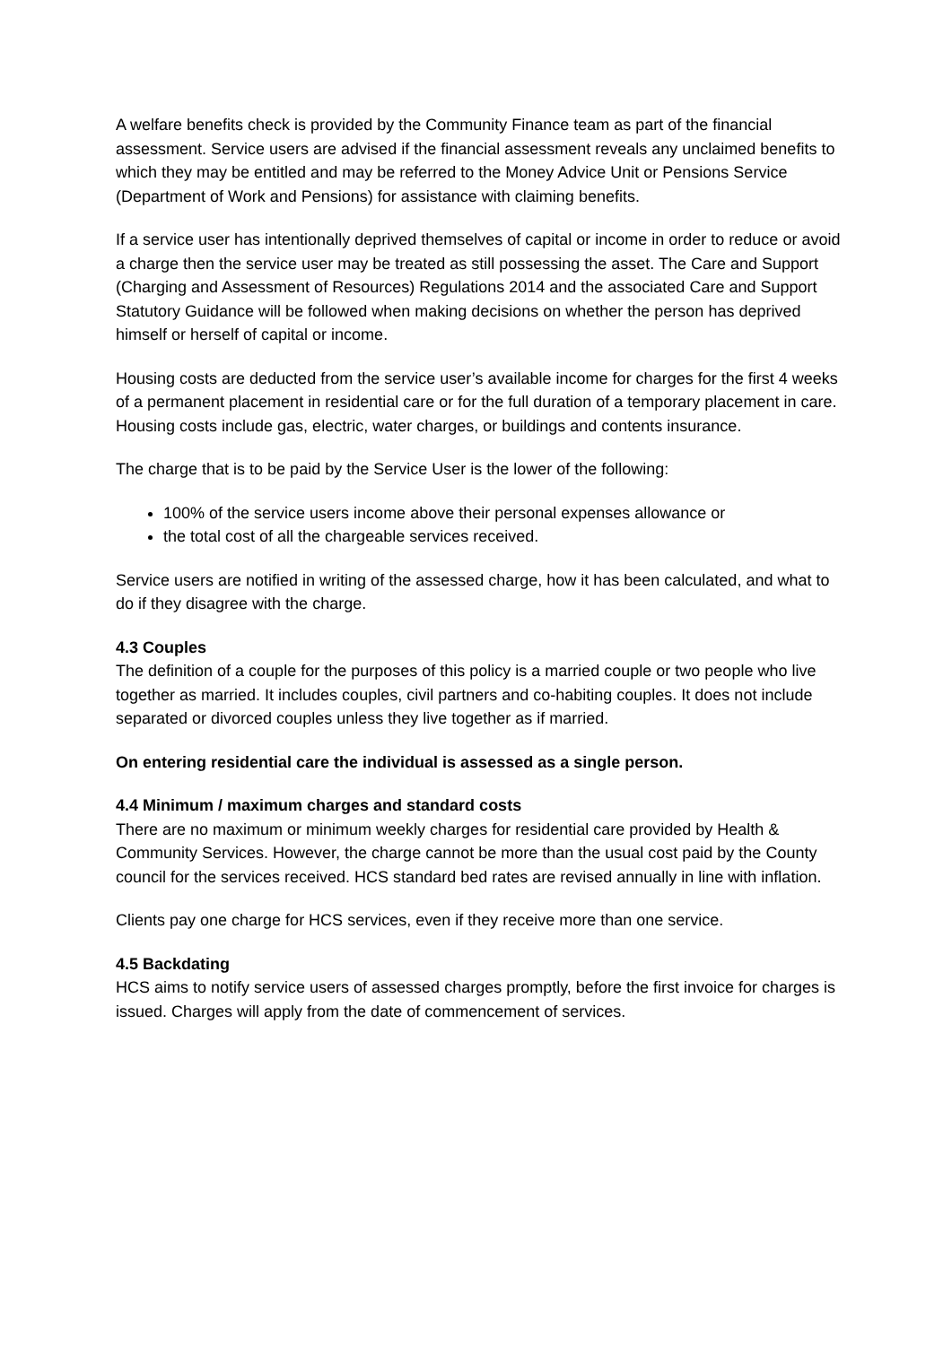A welfare benefits check is provided by the Community Finance team as part of the financial assessment. Service users are advised if the financial assessment reveals any unclaimed benefits to which they may be entitled and may be referred to the Money Advice Unit or Pensions Service (Department of Work and Pensions) for assistance with claiming benefits.
If a service user has intentionally deprived themselves of capital or income in order to reduce or avoid a charge then the service user may be treated as still possessing the asset. The Care and Support (Charging and Assessment of Resources) Regulations 2014 and the associated Care and Support Statutory Guidance will be followed when making decisions on whether the person has deprived himself or herself of capital or income.
Housing costs are deducted from the service user’s available income for charges for the first 4 weeks of a permanent placement in residential care or for the full duration of a temporary placement in care. Housing costs include gas, electric, water charges, or buildings and contents insurance.
The charge that is to be paid by the Service User is the lower of the following:
100% of the service users income above their personal expenses allowance or
the total cost of all the chargeable services received.
Service users are notified in writing of the assessed charge, how it has been calculated, and what to do if they disagree with the charge.
4.3 Couples
The definition of a couple for the purposes of this policy is a married couple or two people who live together as married. It includes couples, civil partners and co-habiting couples. It does not include separated or divorced couples unless they live together as if married.
On entering residential care the individual is assessed as a single person.
4.4 Minimum / maximum charges and standard costs
There are no maximum or minimum weekly charges for residential care provided by Health & Community Services. However, the charge cannot be more than the usual cost paid by the County council for the services received. HCS standard bed rates are revised annually in line with inflation.
Clients pay one charge for HCS services, even if they receive more than one service.
4.5 Backdating
HCS aims to notify service users of assessed charges promptly, before the first invoice for charges is issued. Charges will apply from the date of commencement of services.